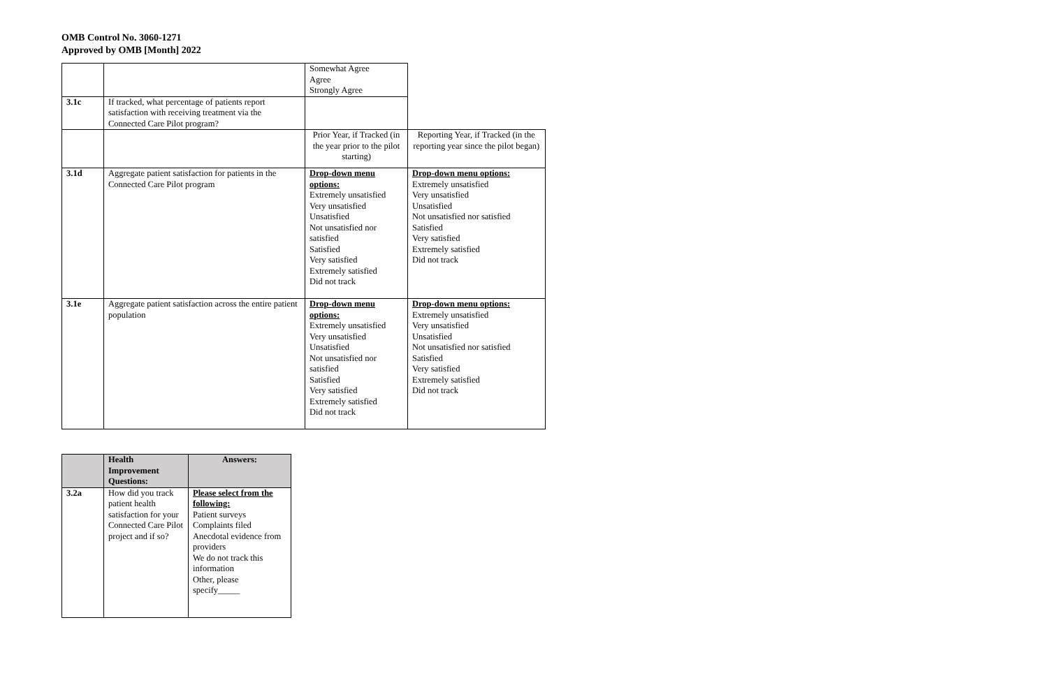OMB Control No. 3060-1271
Approved by OMB [Month] 2022
| | | Somewhat Agree Agree Strongly Agree | |
| 3.1c | If tracked, what percentage of patients report satisfaction with receiving treatment via the Connected Care Pilot program? | | |
| | | Prior Year, if Tracked (in the year prior to the pilot starting) | Reporting Year, if Tracked (in the reporting year since the pilot began) |
| 3.1d | Aggregate patient satisfaction for patients in the Connected Care Pilot program | Drop-down menu options: Extremely unsatisfied Very unsatisfied Unsatisfied Not unsatisfied nor satisfied Satisfied Very satisfied Extremely satisfied Did not track | Drop-down menu options: Extremely unsatisfied Very unsatisfied Unsatisfied Not unsatisfied nor satisfied Satisfied Very satisfied Extremely satisfied Did not track |
| 3.1e | Aggregate patient satisfaction across the entire patient population | Drop-down menu options: Extremely unsatisfied Very unsatisfied Unsatisfied Not unsatisfied nor satisfied Satisfied Very satisfied Extremely satisfied Did not track | Drop-down menu options: Extremely unsatisfied Very unsatisfied Unsatisfied Not unsatisfied nor satisfied Satisfied Very satisfied Extremely satisfied Did not track |
| | Health Improvement Questions: | Answers: |
| --- | --- | --- |
| 3.2a | How did you track patient health satisfaction for your Connected Care Pilot project and if so? | Please select from the following: Patient surveys Complaints filed Anecdotal evidence from providers We do not track this information Other, please specify_____ |